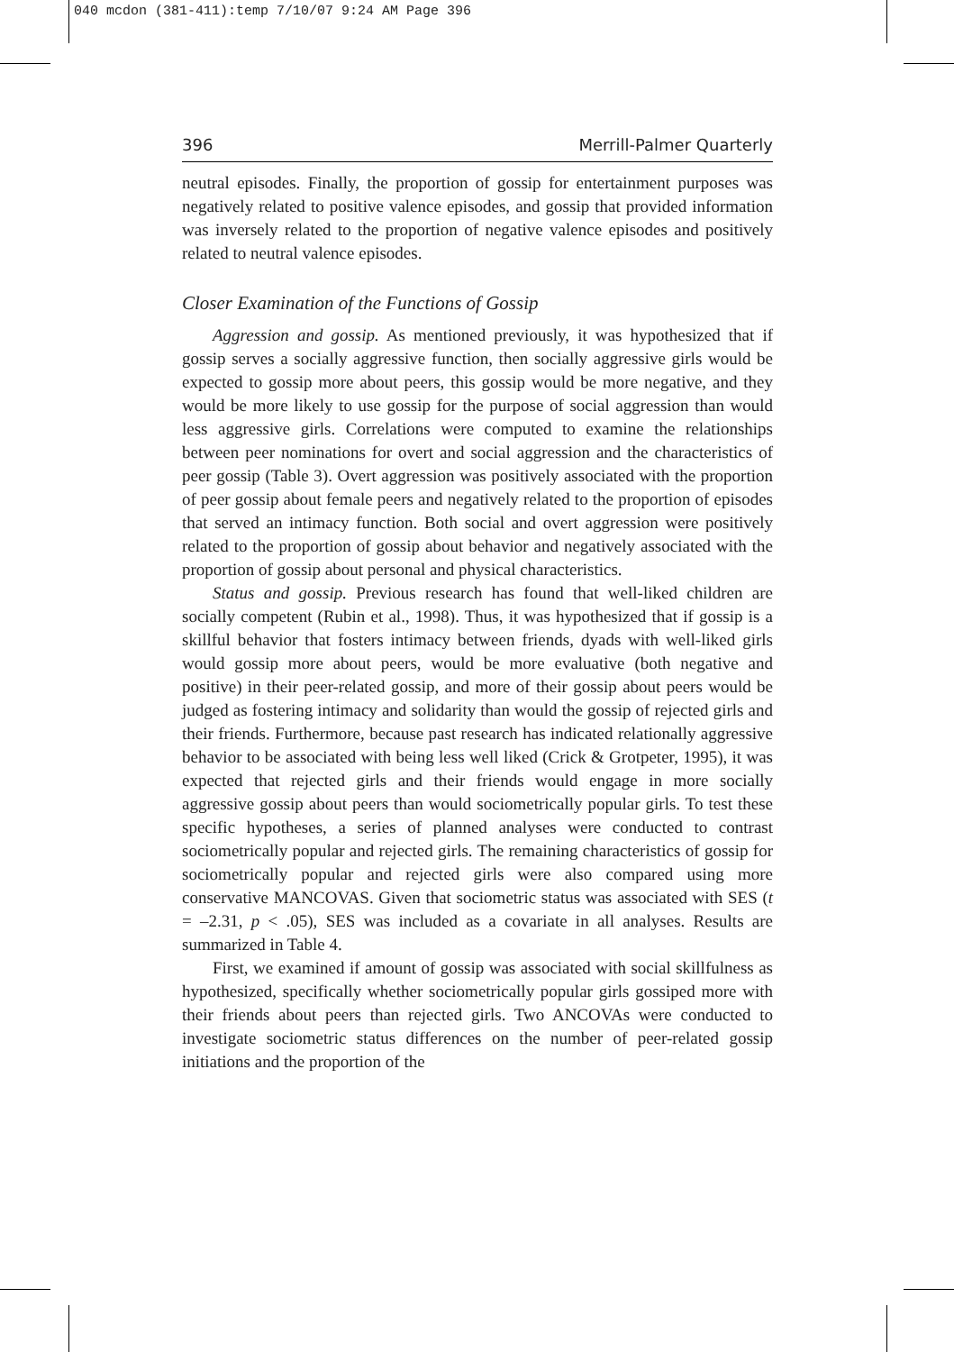040 mcdon (381-411):temp 7/10/07 9:24 AM Page 396
396 Merrill-Palmer Quarterly
neutral episodes. Finally, the proportion of gossip for entertainment purposes was negatively related to positive valence episodes, and gossip that provided information was inversely related to the proportion of negative valence episodes and positively related to neutral valence episodes.
Closer Examination of the Functions of Gossip
Aggression and gossip. As mentioned previously, it was hypothesized that if gossip serves a socially aggressive function, then socially aggressive girls would be expected to gossip more about peers, this gossip would be more negative, and they would be more likely to use gossip for the purpose of social aggression than would less aggressive girls. Correlations were computed to examine the relationships between peer nominations for overt and social aggression and the characteristics of peer gossip (Table 3). Overt aggression was positively associated with the proportion of peer gossip about female peers and negatively related to the proportion of episodes that served an intimacy function. Both social and overt aggression were positively related to the proportion of gossip about behavior and negatively associated with the proportion of gossip about personal and physical characteristics.
Status and gossip. Previous research has found that well-liked children are socially competent (Rubin et al., 1998). Thus, it was hypothesized that if gossip is a skillful behavior that fosters intimacy between friends, dyads with well-liked girls would gossip more about peers, would be more evaluative (both negative and positive) in their peer-related gossip, and more of their gossip about peers would be judged as fostering intimacy and solidarity than would the gossip of rejected girls and their friends. Furthermore, because past research has indicated relationally aggressive behavior to be associated with being less well liked (Crick & Grotpeter, 1995), it was expected that rejected girls and their friends would engage in more socially aggressive gossip about peers than would sociometrically popular girls. To test these specific hypotheses, a series of planned analyses were conducted to contrast sociometrically popular and rejected girls. The remaining characteristics of gossip for sociometrically popular and rejected girls were also compared using more conservative MANCOVAS. Given that sociometric status was associated with SES (t = –2.31, p < .05), SES was included as a covariate in all analyses. Results are summarized in Table 4.
First, we examined if amount of gossip was associated with social skillfulness as hypothesized, specifically whether sociometrically popular girls gossiped more with their friends about peers than rejected girls. Two ANCOVAs were conducted to investigate sociometric status differences on the number of peer-related gossip initiations and the proportion of the